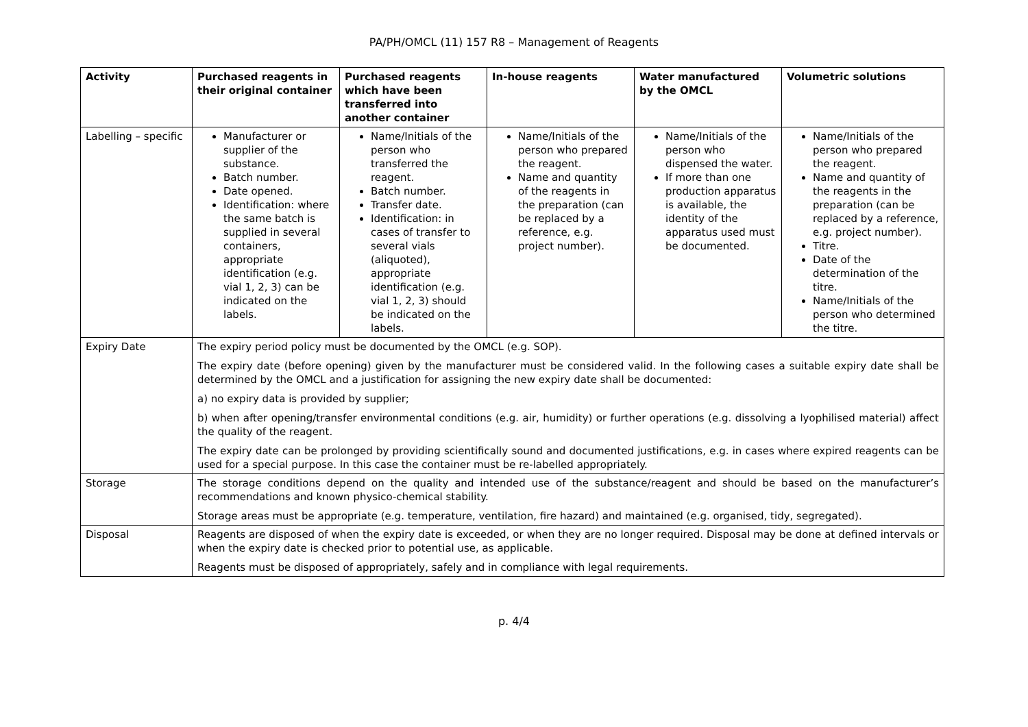PA/PH/OMCL (11) 157 R8 – Management of Reagents
| Activity | Purchased reagents in their original container | Purchased reagents which have been transferred into another container | In-house reagents | Water manufactured by the OMCL | Volumetric solutions |
| --- | --- | --- | --- | --- | --- |
| Labelling – specific | Manufacturer or supplier of the substance. Batch number. Date opened. Identification: where the same batch is supplied in several containers, appropriate identification (e.g. vial 1, 2, 3) can be indicated on the labels. | Name/Initials of the person who transferred the reagent. Batch number. Transfer date. Identification: in cases of transfer to several vials (aliquoted), appropriate identification (e.g. vial 1, 2, 3) should be indicated on the labels. | Name/Initials of the person who prepared the reagent. Name and quantity of the reagents in the preparation (can be replaced by a reference, e.g. project number). | Name/Initials of the person who dispensed the water. If more than one production apparatus is available, the identity of the apparatus used must be documented. | Name/Initials of the person who prepared the reagent. Name and quantity of the reagents in the preparation (can be replaced by a reference, e.g. project number). Titre. Date of the determination of the titre. Name/Initials of the person who determined the titre. |
| Expiry Date | The expiry period policy must be documented by the OMCL (e.g. SOP). The expiry date (before opening) given by the manufacturer must be considered valid. In the following cases a suitable expiry date shall be determined by the OMCL and a justification for assigning the new expiry date shall be documented: a) no expiry data is provided by supplier; b) when after opening/transfer environmental conditions (e.g. air, humidity) or further operations (e.g. dissolving a lyophilised material) affect the quality of the reagent. The expiry date can be prolonged by providing scientifically sound and documented justifications, e.g. in cases where expired reagents can be used for a special purpose. In this case the container must be re-labelled appropriately. | | | | |
| Storage | The storage conditions depend on the quality and intended use of the substance/reagent and should be based on the manufacturer’s recommendations and known physico-chemical stability. Storage areas must be appropriate (e.g. temperature, ventilation, fire hazard) and maintained (e.g. organised, tidy, segregated). | | | | |
| Disposal | Reagents are disposed of when the expiry date is exceeded, or when they are no longer required. Disposal may be done at defined intervals or when the expiry date is checked prior to potential use, as applicable. Reagents must be disposed of appropriately, safely and in compliance with legal requirements. | | | | |
p. 4/4